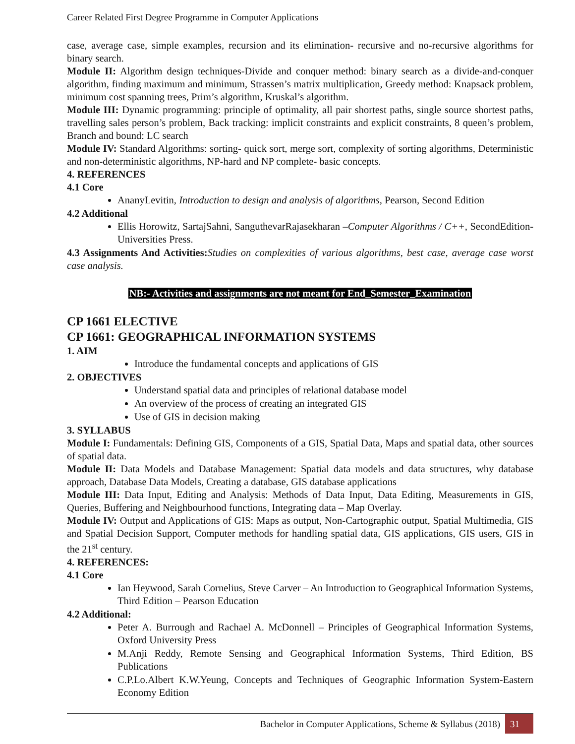Career Related First Degree Programme in Computer Applications
case, average case, simple examples, recursion and its elimination- recursive and no-recursive algorithms for binary search.
Module II: Algorithm design techniques-Divide and conquer method: binary search as a divide-and-conquer algorithm, finding maximum and minimum, Strassen’s matrix multiplication, Greedy method: Knapsack problem, minimum cost spanning trees, Prim’s algorithm, Kruskal’s algorithm.
Module III: Dynamic programming: principle of optimality, all pair shortest paths, single source shortest paths, travelling sales person’s problem, Back tracking: implicit constraints and explicit constraints, 8 queen’s problem, Branch and bound: LC search
Module IV: Standard Algorithms: sorting- quick sort, merge sort, complexity of sorting algorithms, Deterministic and non-deterministic algorithms, NP-hard and NP complete- basic concepts.
4. REFERENCES
4.1 Core
AnanyLevitin, Introduction to design and analysis of algorithms, Pearson, Second Edition
4.2 Additional
Ellis Horowitz, SartajSahni, SanguthevarRajasekharan –Computer Algorithms / C++, SecondEdition- Universities Press.
4.3 Assignments And Activities: Studies on complexities of various algorithms, best case, average case worst case analysis.
NB:- Activities and assignments are not meant for End_Semester_Examination
CP 1661 ELECTIVE
CP 1661: GEOGRAPHICAL INFORMATION SYSTEMS
1. AIM
Introduce the fundamental concepts and applications of GIS
2. OBJECTIVES
Understand spatial data and principles of relational database model
An overview of the process of creating an integrated GIS
Use of GIS in decision making
3. SYLLABUS
Module I: Fundamentals: Defining GIS, Components of a GIS, Spatial Data, Maps and spatial data, other sources of spatial data.
Module II: Data Models and Database Management: Spatial data models and data structures, why database approach, Database Data Models, Creating a database, GIS database applications
Module III: Data Input, Editing and Analysis: Methods of Data Input, Data Editing, Measurements in GIS, Queries, Buffering and Neighbourhood functions, Integrating data – Map Overlay.
Module IV: Output and Applications of GIS: Maps as output, Non-Cartographic output, Spatial Multimedia, GIS and Spatial Decision Support, Computer methods for handling spatial data, GIS applications, GIS users, GIS in the 21<sup>st</sup> century.
4. REFERENCES:
4.1 Core
Ian Heywood, Sarah Cornelius, Steve Carver – An Introduction to Geographical Information Systems, Third Edition – Pearson Education
4.2 Additional:
Peter A. Burrough and Rachael A. McDonnell – Principles of Geographical Information Systems, Oxford University Press
M.Anji Reddy, Remote Sensing and Geographical Information Systems, Third Edition, BS Publications
C.P.Lo.Albert K.W.Yeung, Concepts and Techniques of Geographic Information System-Eastern Economy Edition
Bachelor in Computer Applications, Scheme & Syllabus (2018) 31